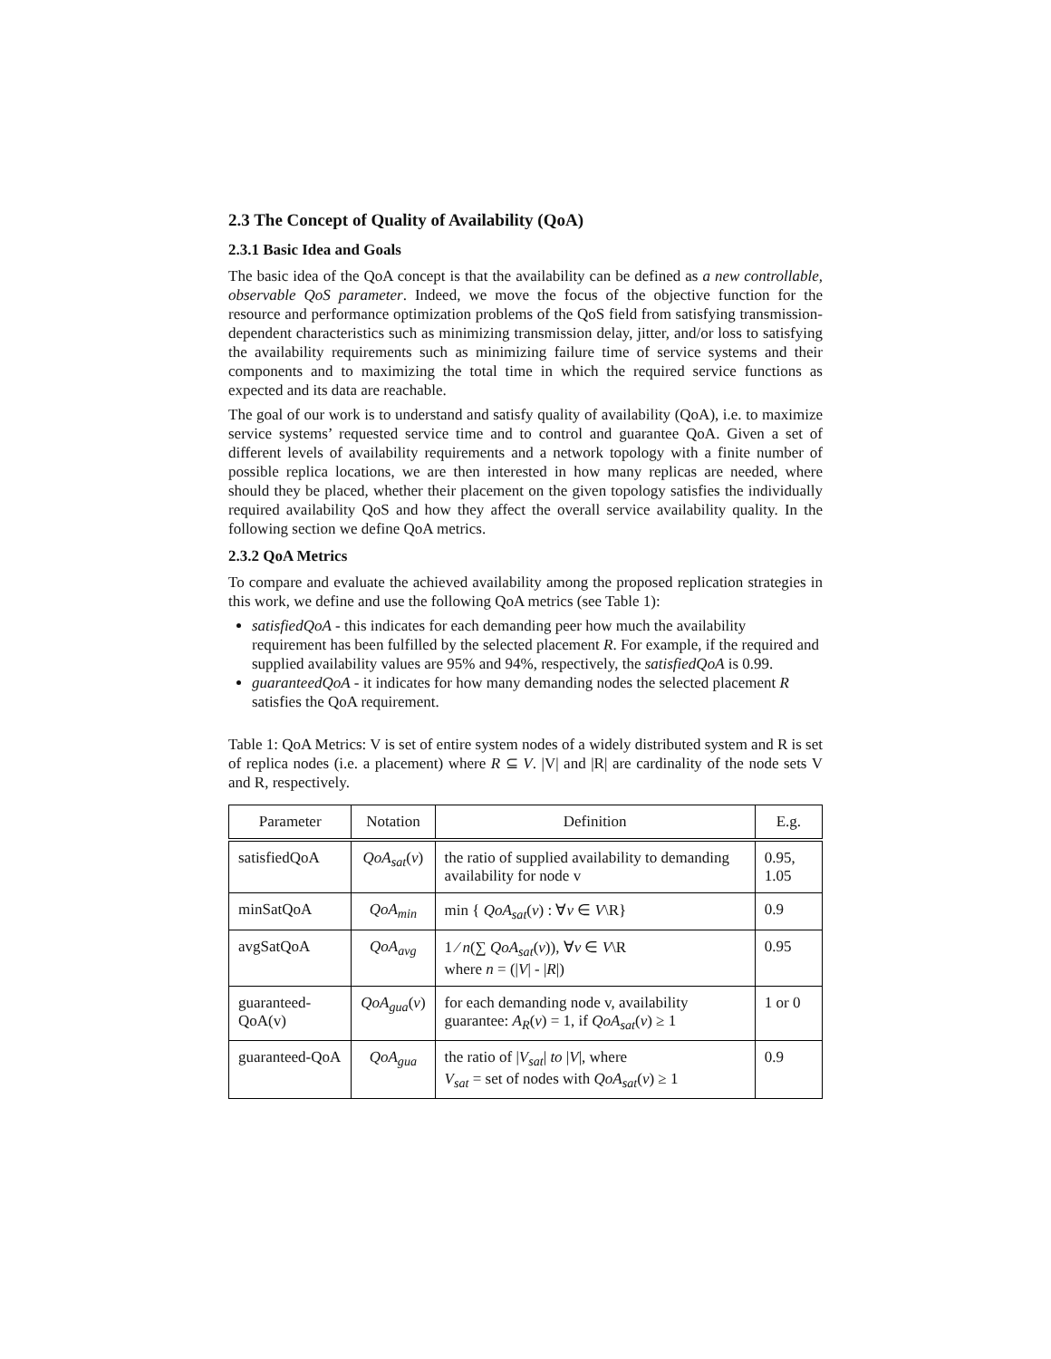2.3 The Concept of Quality of Availability (QoA)
2.3.1 Basic Idea and Goals
The basic idea of the QoA concept is that the availability can be defined as a new controllable, observable QoS parameter. Indeed, we move the focus of the objective function for the resource and performance optimization problems of the QoS field from satisfying transmission-dependent characteristics such as minimizing transmission delay, jitter, and/or loss to satisfying the availability requirements such as minimizing failure time of service systems and their components and to maximizing the total time in which the required service functions as expected and its data are reachable.
The goal of our work is to understand and satisfy quality of availability (QoA), i.e. to maximize service systems’ requested service time and to control and guarantee QoA. Given a set of different levels of availability requirements and a network topology with a finite number of possible replica locations, we are then interested in how many replicas are needed, where should they be placed, whether their placement on the given topology satisfies the individually required availability QoS and how they affect the overall service availability quality. In the following section we define QoA metrics.
2.3.2 QoA Metrics
To compare and evaluate the achieved availability among the proposed replication strategies in this work, we define and use the following QoA metrics (see Table 1):
satisfiedQoA - this indicates for each demanding peer how much the availability requirement has been fulfilled by the selected placement R. For example, if the required and supplied availability values are 95% and 94%, respectively, the satisfiedQoA is 0.99.
guaranteedQoA - it indicates for how many demanding nodes the selected placement R satisfies the QoA requirement.
Table 1: QoA Metrics: V is set of entire system nodes of a widely distributed system and R is set of replica nodes (i.e. a placement) where R ⊆ V. |V| and |R| are cardinality of the node sets V and R, respectively.
| Parameter | Notation | Definition | E.g. |
| --- | --- | --- | --- |
| satisfiedQoA | QoA<sub>sat</sub> ( v ) | the ratio of supplied availability to demanding availability for node v | 0.95, 1.05 |
| minSatQoA | QoA<sub>min</sub> | min { QoA<sub>sat</sub> ( v ) : ∀ v ∈ V \R} | 0.9 |
| avgSatQoA | QoA<sub>avg</sub> | 1 ⁄ n (∑ QoA<sub>sat</sub> ( v )), ∀ v ∈ V \R where n = (/ V / - / R /) | 0.95 |
| guaranteed-QoA(v) | QoA<sub>gua</sub> ( v ) | for each demanding node v, availability guarantee: A<sub>R</sub> ( v ) = 1, if QoA<sub>sat</sub> ( v ) ≥ 1 | 1 or 0 |
| guaranteed-QoA | QoA<sub>gua</sub> | the ratio of / V<sub>sat</sub> / to / V /, where V<sub>sat</sub> = set of nodes with QoA<sub>sat</sub> ( v ) ≥ 1 | 0.9 |